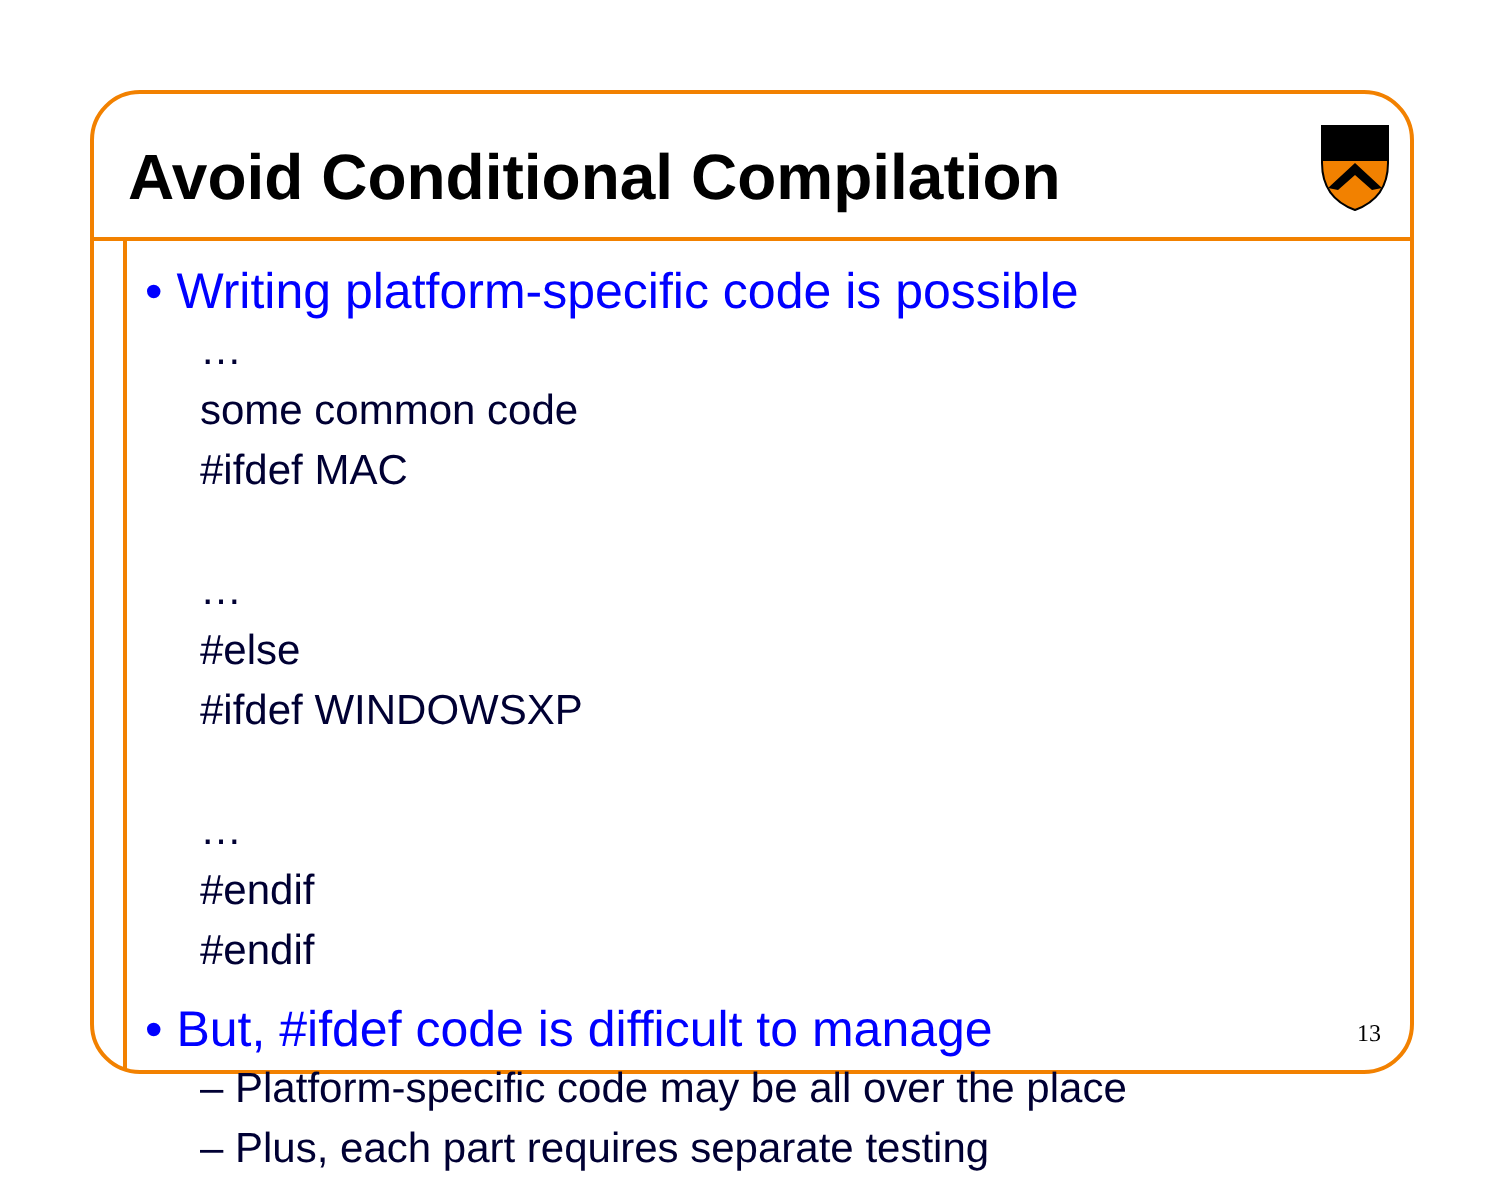Avoid Conditional Compilation
• Writing platform-specific code is possible
…
some common code
#ifdef MAC
…
#else
#ifdef WINDOWSXP
…
#endif
#endif
• But, #ifdef code is difficult to manage
– Platform-specific code may be all over the place
– Plus, each part requires separate testing
13